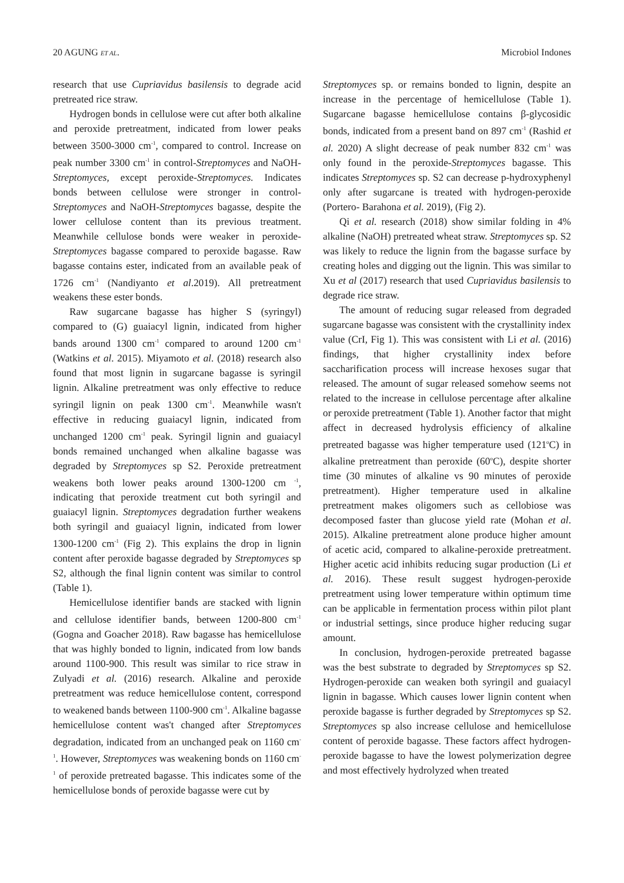20 AGUNG ET AL. Microbiol Indones
research that use Cupriavidus basilensis to degrade acid pretreated rice straw.
Hydrogen bonds in cellulose were cut after both alkaline and peroxide pretreatment, indicated from lower peaks between 3500-3000 cm<sup>-1</sup>, compared to control. Increase on peak number 3300 cm<sup>-1</sup> in control-Streptomyces and NaOH-Streptomyces, except peroxide-Streptomyces. Indicates bonds between cellulose were stronger in control-Streptomyces and NaOH-Streptomyces bagasse, despite the lower cellulose content than its previous treatment. Meanwhile cellulose bonds were weaker in peroxide-Streptomyces bagasse compared to peroxide bagasse. Raw bagasse contains ester, indicated from an available peak of 1726 cm<sup>-1</sup> (Nandiyanto et al.2019). All pretreatment weakens these ester bonds.
Raw sugarcane bagasse has higher S (syringyl) compared to (G) guaiacyl lignin, indicated from higher bands around 1300 cm<sup>-1</sup> compared to around 1200 cm<sup>-1</sup> (Watkins et al. 2015). Miyamoto et al. (2018) research also found that most lignin in sugarcane bagasse is syringil lignin. Alkaline pretreatment was only effective to reduce syringil lignin on peak 1300 cm<sup>-1</sup>. Meanwhile wasn't effective in reducing guaiacyl lignin, indicated from unchanged 1200 cm<sup>-1</sup> peak. Syringil lignin and guaiacyl bonds remained unchanged when alkaline bagasse was degraded by Streptomyces sp S2. Peroxide pretreatment weakens both lower peaks around 1300-1200 cm <sup>-1</sup>, indicating that peroxide treatment cut both syringil and guaiacyl lignin. Streptomyces degradation further weakens both syringil and guaiacyl lignin, indicated from lower 1300-1200 cm<sup>-1</sup> (Fig 2). This explains the drop in lignin content after peroxide bagasse degraded by Streptomyces sp S2, although the final lignin content was similar to control (Table 1).
Hemicellulose identifier bands are stacked with lignin and cellulose identifier bands, between 1200-800 cm<sup>-1</sup> (Gogna and Goacher 2018). Raw bagasse has hemicellulose that was highly bonded to lignin, indicated from low bands around 1100-900. This result was similar to rice straw in Zulyadi et al. (2016) research. Alkaline and peroxide pretreatment was reduce hemicellulose content, correspond to weakened bands between 1100-900 cm<sup>-1</sup>. Alkaline bagasse hemicellulose content was't changed after Streptomyces degradation, indicated from an unchanged peak on 1160 cm<sup>-1</sup>. However, Streptomyces was weakening bonds on 1160 cm<sup>-1</sup> of peroxide pretreated bagasse. This indicates some of the hemicellulose bonds of peroxide bagasse were cut by
Streptomyces sp. or remains bonded to lignin, despite an increase in the percentage of hemicellulose (Table 1). Sugarcane bagasse hemicellulose contains β-glycosidic bonds, indicated from a present band on 897 cm<sup>-1</sup> (Rashid et al. 2020) A slight decrease of peak number 832 cm<sup>-1</sup> was only found in the peroxide-Streptomyces bagasse. This indicates Streptomyces sp. S2 can decrease p-hydroxyphenyl only after sugarcane is treated with hydrogen-peroxide (Portero- Barahona et al. 2019), (Fig 2).
Qi et al. research (2018) show similar folding in 4% alkaline (NaOH) pretreated wheat straw. Streptomyces sp. S2 was likely to reduce the lignin from the bagasse surface by creating holes and digging out the lignin. This was similar to Xu et al (2017) research that used Cupriavidus basilensis to degrade rice straw.
The amount of reducing sugar released from degraded sugarcane bagasse was consistent with the crystallinity index value (CrI, Fig 1). This was consistent with Li et al. (2016) findings, that higher crystallinity index before saccharification process will increase hexoses sugar that released. The amount of sugar released somehow seems not related to the increase in cellulose percentage after alkaline or peroxide pretreatment (Table 1). Another factor that might affect in decreased hydrolysis efficiency of alkaline pretreated bagasse was higher temperature used (121<sup>o</sup>C) in alkaline pretreatment than peroxide (60<sup>o</sup>C), despite shorter time (30 minutes of alkaline vs 90 minutes of peroxide pretreatment). Higher temperature used in alkaline pretreatment makes oligomers such as cellobiose was decomposed faster than glucose yield rate (Mohan et al. 2015). Alkaline pretreatment alone produce higher amount of acetic acid, compared to alkaline-peroxide pretreatment. Higher acetic acid inhibits reducing sugar production (Li et al. 2016). These result suggest hydrogen-peroxide pretreatment using lower temperature within optimum time can be applicable in fermentation process within pilot plant or industrial settings, since produce higher reducing sugar amount.
In conclusion, hydrogen-peroxide pretreated bagasse was the best substrate to degraded by Streptomyces sp S2. Hydrogen-peroxide can weaken both syringil and guaiacyl lignin in bagasse. Which causes lower lignin content when peroxide bagasse is further degraded by Streptomyces sp S2. Streptomyces sp also increase cellulose and hemicellulose content of peroxide bagasse. These factors affect hydrogen-peroxide bagasse to have the lowest polymerization degree and most effectively hydrolyzed when treated